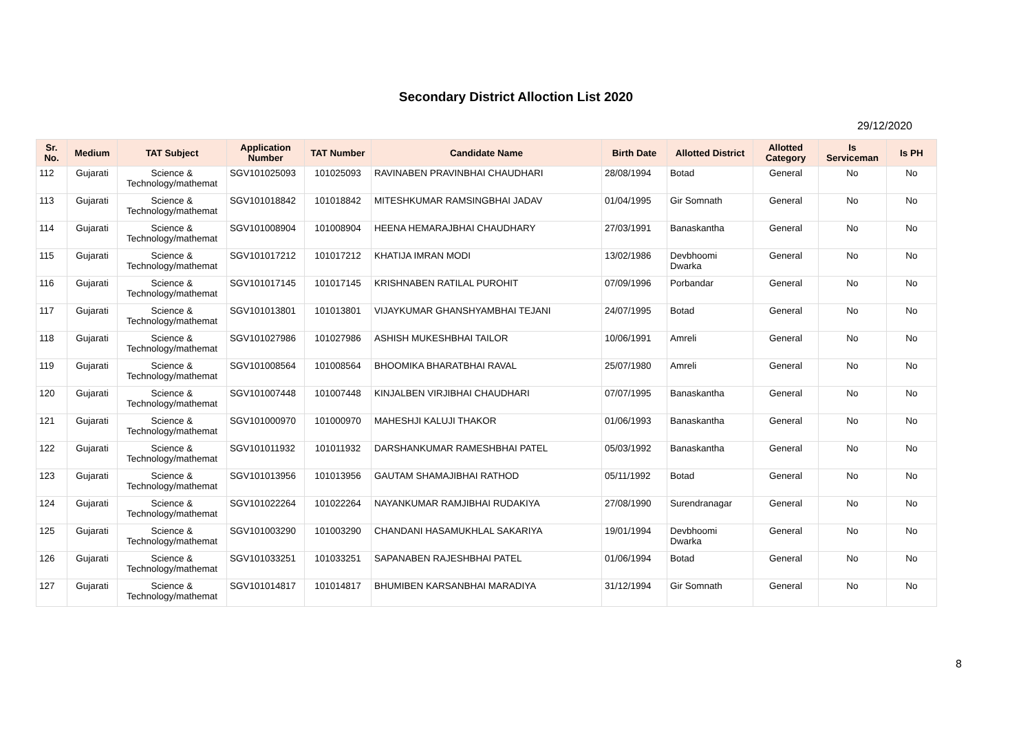Secondary District Alloction List 2020
29/12/2020
| Sr. No. | Medium | TAT Subject | Application Number | TAT Number | Candidate Name | Birth Date | Allotted District | Allotted Category | Is Serviceman | Is PH |
| --- | --- | --- | --- | --- | --- | --- | --- | --- | --- | --- |
| 112 | Gujarati | Science & Technology/mathemat | SGV101025093 | 101025093 | RAVINABEN PRAVINBHAI CHAUDHARI | 28/08/1994 | Botad | General | No | No |
| 113 | Gujarati | Science & Technology/mathemat | SGV101018842 | 101018842 | MITESHKUMAR RAMSINGBHAI JADAV | 01/04/1995 | Gir Somnath | General | No | No |
| 114 | Gujarati | Science & Technology/mathemat | SGV101008904 | 101008904 | HEENA HEMARAJBHAI CHAUDHARY | 27/03/1991 | Banaskantha | General | No | No |
| 115 | Gujarati | Science & Technology/mathemat | SGV101017212 | 101017212 | KHATIJA IMRAN MODI | 13/02/1986 | Devbhoomi Dwarka | General | No | No |
| 116 | Gujarati | Science & Technology/mathemat | SGV101017145 | 101017145 | KRISHNABEN RATILAL PUROHIT | 07/09/1996 | Porbandar | General | No | No |
| 117 | Gujarati | Science & Technology/mathemat | SGV101013801 | 101013801 | VIJAYKUMAR GHANSHYAMBHAI TEJANI | 24/07/1995 | Botad | General | No | No |
| 118 | Gujarati | Science & Technology/mathemat | SGV101027986 | 101027986 | ASHISH MUKESHBHAI TAILOR | 10/06/1991 | Amreli | General | No | No |
| 119 | Gujarati | Science & Technology/mathemat | SGV101008564 | 101008564 | BHOOMIKA BHARATBHAI RAVAL | 25/07/1980 | Amreli | General | No | No |
| 120 | Gujarati | Science & Technology/mathemat | SGV101007448 | 101007448 | KINJALBEN VIRJIBHAI CHAUDHARI | 07/07/1995 | Banaskantha | General | No | No |
| 121 | Gujarati | Science & Technology/mathemat | SGV101000970 | 101000970 | MAHESHJI KALUJI THAKOR | 01/06/1993 | Banaskantha | General | No | No |
| 122 | Gujarati | Science & Technology/mathemat | SGV101011932 | 101011932 | DARSHANKUMAR RAMESHBHAI PATEL | 05/03/1992 | Banaskantha | General | No | No |
| 123 | Gujarati | Science & Technology/mathemat | SGV101013956 | 101013956 | GAUTAM SHAMAJIBHAI RATHOD | 05/11/1992 | Botad | General | No | No |
| 124 | Gujarati | Science & Technology/mathemat | SGV101022264 | 101022264 | NAYANKUMAR RAMJIBHAI RUDAKIYA | 27/08/1990 | Surendranagar | General | No | No |
| 125 | Gujarati | Science & Technology/mathemat | SGV101003290 | 101003290 | CHANDANI HASAMUKHLAL SAKARIYA | 19/01/1994 | Devbhoomi Dwarka | General | No | No |
| 126 | Gujarati | Science & Technology/mathemat | SGV101033251 | 101033251 | SAPANABEN RAJESHBHAI PATEL | 01/06/1994 | Botad | General | No | No |
| 127 | Gujarati | Science & Technology/mathemat | SGV101014817 | 101014817 | BHUMIBEN KARSANBHAI MARADIYA | 31/12/1994 | Gir Somnath | General | No | No |
8